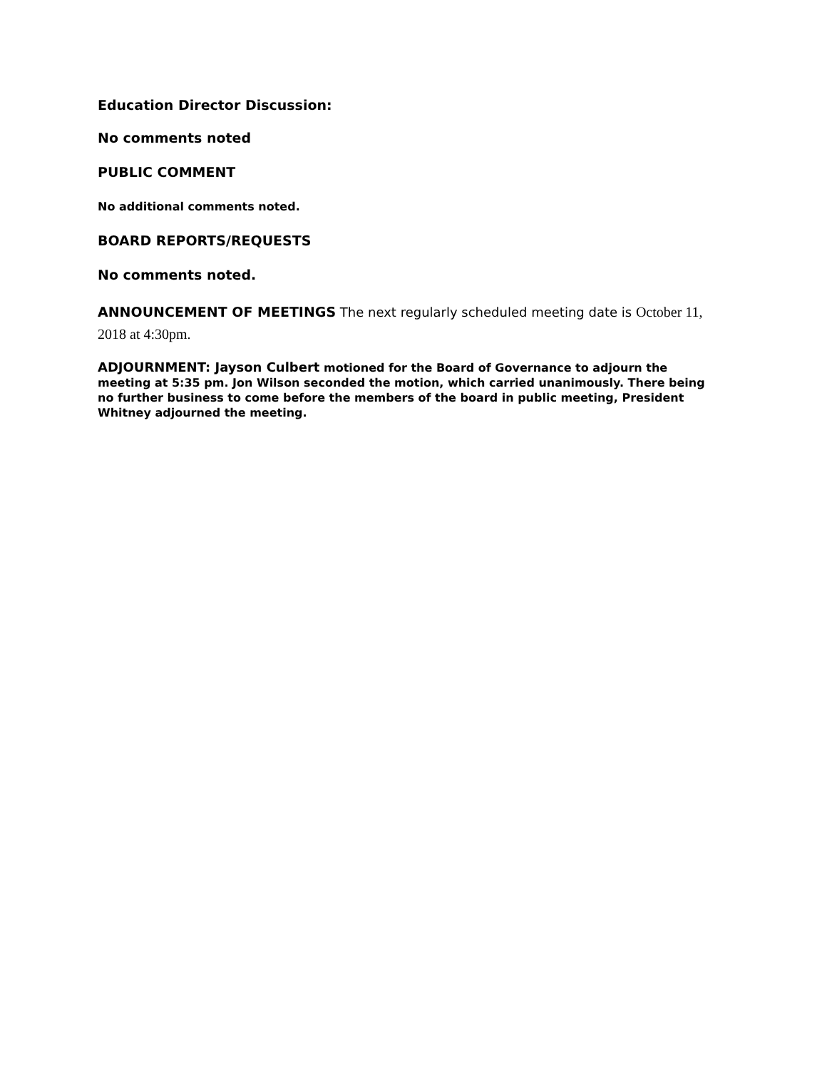Education Director Discussion:
No comments noted
PUBLIC COMMENT
No additional comments noted.
BOARD REPORTS/REQUESTS
No comments noted.
ANNOUNCEMENT OF MEETINGS The next regularly scheduled meeting date is October 11, 2018 at 4:30pm.
ADJOURNMENT: Jayson Culbert motioned for the Board of Governance to adjourn the meeting at 5:35 pm. Jon Wilson seconded the motion, which carried unanimously. There being no further business to come before the members of the board in public meeting, President Whitney adjourned the meeting.